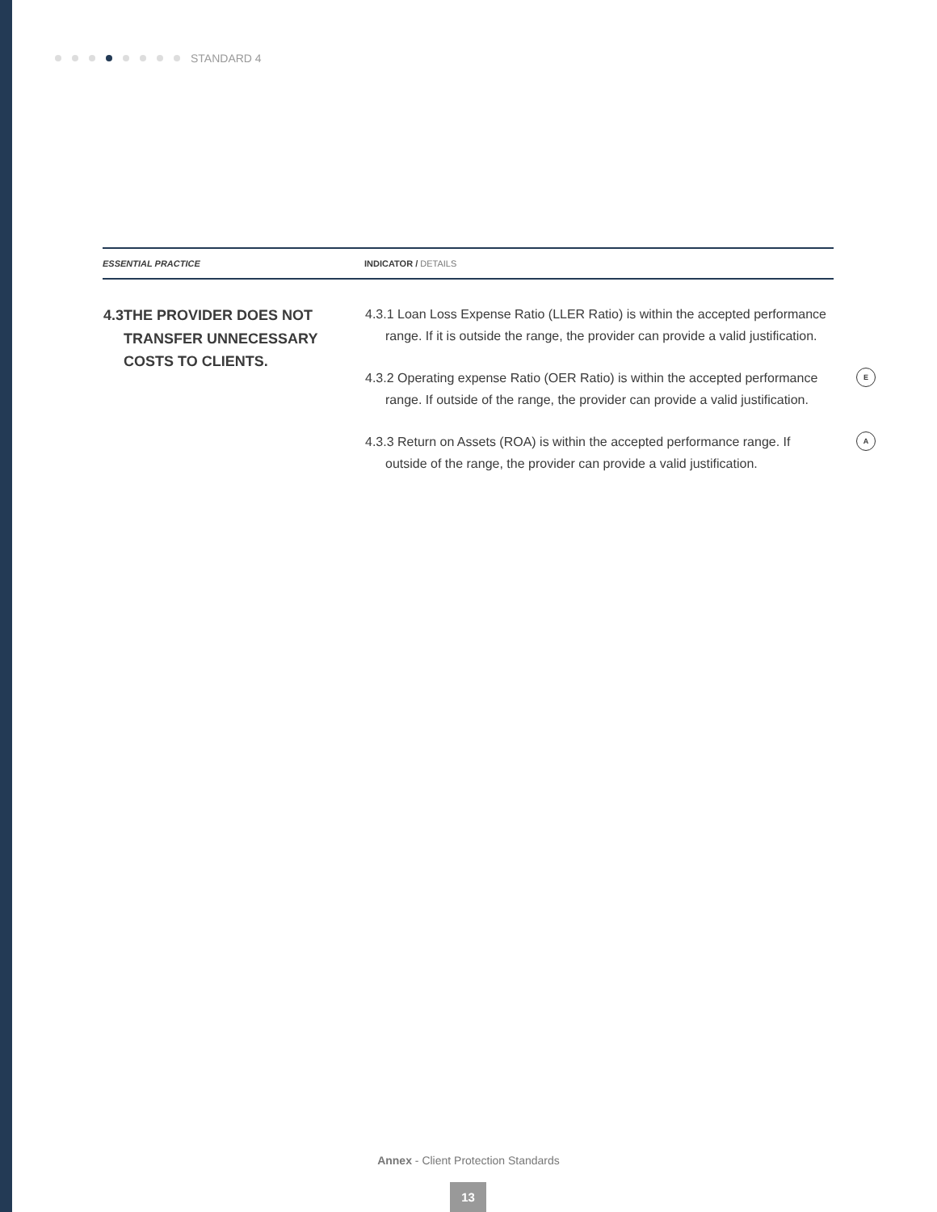STANDARD 4
| ESSENTIAL PRACTICE | INDICATOR / DETAILS |
| --- | --- |
| 4.3 THE PROVIDER DOES NOT TRANSFER UNNECESSARY COSTS TO CLIENTS. | 4.3.1 Loan Loss Expense Ratio (LLER Ratio) is within the accepted performance range. If it is outside the range, the provider can provide a valid justification. 4.3.2 Operating expense Ratio (OER Ratio) is within the accepted performance range. If outside of the range, the provider can provide a valid justification. E 4.3.3 Return on Assets (ROA) is within the accepted performance range. If outside of the range, the provider can provide a valid justification. A |
Annex - Client Protection Standards
13